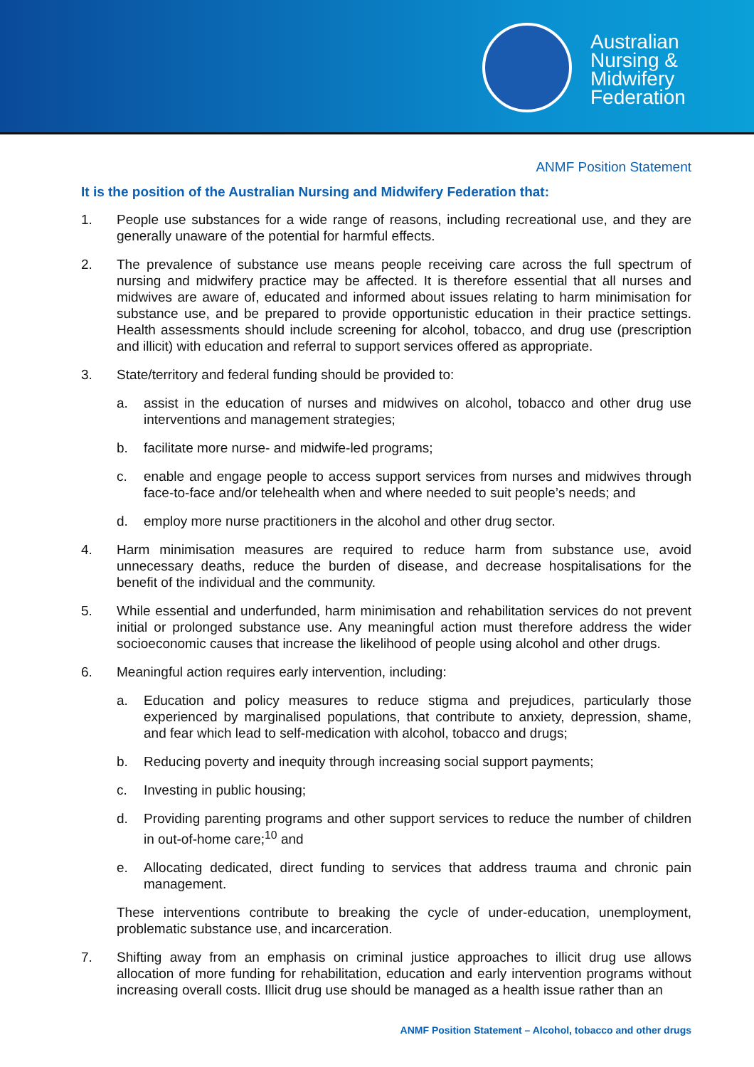Australian
Nursing &
Midwifery
Federation
ANMF Position Statement
It is the position of the Australian Nursing and Midwifery Federation that:
1. People use substances for a wide range of reasons, including recreational use, and they are generally unaware of the potential for harmful effects.
2. The prevalence of substance use means people receiving care across the full spectrum of nursing and midwifery practice may be affected. It is therefore essential that all nurses and midwives are aware of, educated and informed about issues relating to harm minimisation for substance use, and be prepared to provide opportunistic education in their practice settings. Health assessments should include screening for alcohol, tobacco, and drug use (prescription and illicit) with education and referral to support services offered as appropriate.
3. State/territory and federal funding should be provided to:
a. assist in the education of nurses and midwives on alcohol, tobacco and other drug use interventions and management strategies;
b. facilitate more nurse- and midwife-led programs;
c. enable and engage people to access support services from nurses and midwives through face-to-face and/or telehealth when and where needed to suit people’s needs; and
d. employ more nurse practitioners in the alcohol and other drug sector.
4. Harm minimisation measures are required to reduce harm from substance use, avoid unnecessary deaths, reduce the burden of disease, and decrease hospitalisations for the benefit of the individual and the community.
5. While essential and underfunded, harm minimisation and rehabilitation services do not prevent initial or prolonged substance use. Any meaningful action must therefore address the wider socioeconomic causes that increase the likelihood of people using alcohol and other drugs.
6. Meaningful action requires early intervention, including:
a. Education and policy measures to reduce stigma and prejudices, particularly those experienced by marginalised populations, that contribute to anxiety, depression, shame, and fear which lead to self-medication with alcohol, tobacco and drugs;
b. Reducing poverty and inequity through increasing social support payments;
c. Investing in public housing;
d. Providing parenting programs and other support services to reduce the number of children in out-of-home care;<sup>10</sup> and
e. Allocating dedicated, direct funding to services that address trauma and chronic pain management.
These interventions contribute to breaking the cycle of under-education, unemployment, problematic substance use, and incarceration.
7. Shifting away from an emphasis on criminal justice approaches to illicit drug use allows allocation of more funding for rehabilitation, education and early intervention programs without increasing overall costs. Illicit drug use should be managed as a health issue rather than an
ANMF Position Statement – Alcohol, tobacco and other drugs